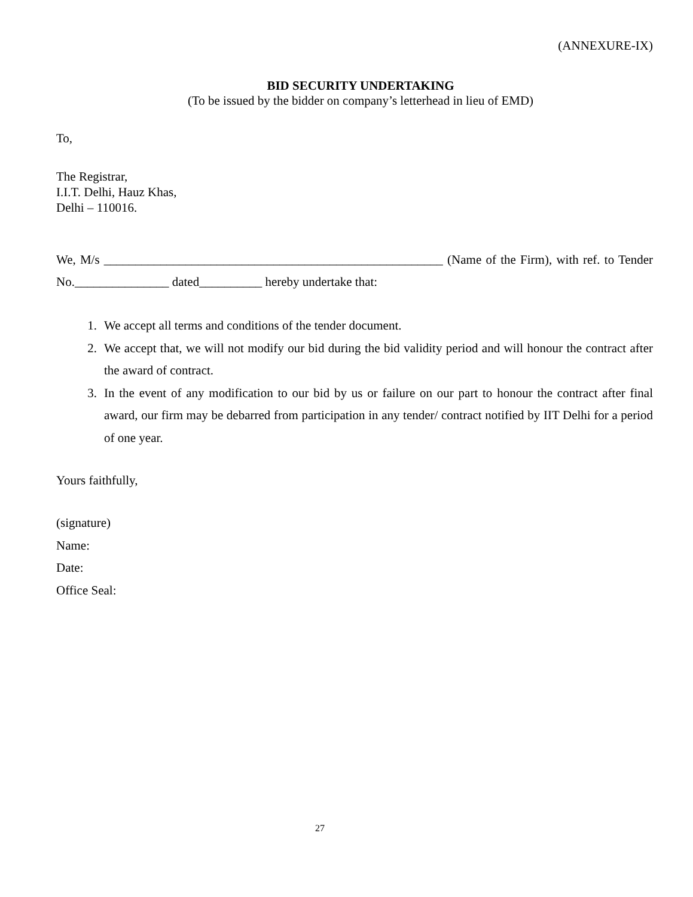(ANNEXURE-IX)
BID SECURITY UNDERTAKING
(To be issued by the bidder on company’s letterhead in lieu of EMD)
To,
The Registrar,
I.I.T. Delhi, Hauz Khas,
Delhi – 110016.
We, M/s ______________________________________________________ (Name of the Firm), with ref. to Tender No._______________ dated__________ hereby undertake that:
1. We accept all terms and conditions of the tender document.
2. We accept that, we will not modify our bid during the bid validity period and will honour the contract after the award of contract.
3. In the event of any modification to our bid by us or failure on our part to honour the contract after final award, our firm may be debarred from participation in any tender/ contract notified by IIT Delhi for a period of one year.
Yours faithfully,
(signature)
Name:
Date:
Office Seal:
27